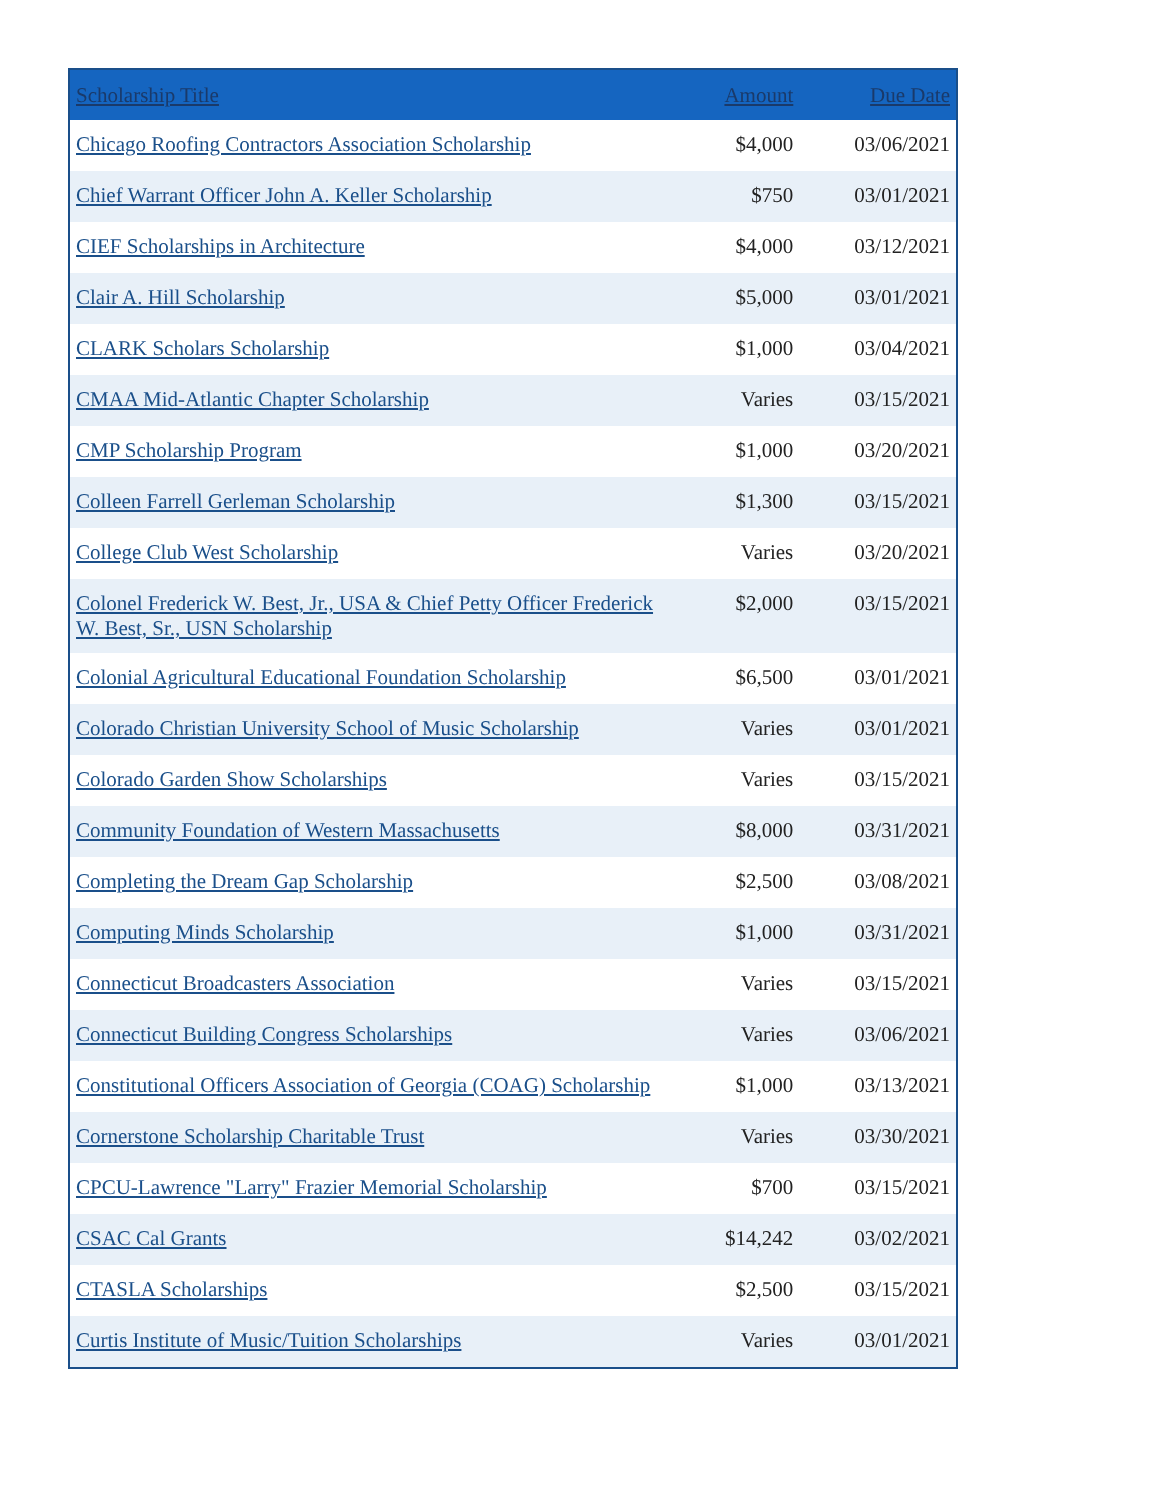| Scholarship Title | Amount | Due Date |
| --- | --- | --- |
| Chicago Roofing Contractors Association Scholarship | $4,000 | 03/06/2021 |
| Chief Warrant Officer John A. Keller Scholarship | $750 | 03/01/2021 |
| CIEF Scholarships in Architecture | $4,000 | 03/12/2021 |
| Clair A. Hill Scholarship | $5,000 | 03/01/2021 |
| CLARK Scholars Scholarship | $1,000 | 03/04/2021 |
| CMAA Mid-Atlantic Chapter Scholarship | Varies | 03/15/2021 |
| CMP Scholarship Program | $1,000 | 03/20/2021 |
| Colleen Farrell Gerleman Scholarship | $1,300 | 03/15/2021 |
| College Club West Scholarship | Varies | 03/20/2021 |
| Colonel Frederick W. Best, Jr., USA & Chief Petty Officer Frederick W. Best, Sr., USN Scholarship | $2,000 | 03/15/2021 |
| Colonial Agricultural Educational Foundation Scholarship | $6,500 | 03/01/2021 |
| Colorado Christian University School of Music Scholarship | Varies | 03/01/2021 |
| Colorado Garden Show Scholarships | Varies | 03/15/2021 |
| Community Foundation of Western Massachusetts | $8,000 | 03/31/2021 |
| Completing the Dream Gap Scholarship | $2,500 | 03/08/2021 |
| Computing Minds Scholarship | $1,000 | 03/31/2021 |
| Connecticut Broadcasters Association | Varies | 03/15/2021 |
| Connecticut Building Congress Scholarships | Varies | 03/06/2021 |
| Constitutional Officers Association of Georgia (COAG) Scholarship | $1,000 | 03/13/2021 |
| Cornerstone Scholarship Charitable Trust | Varies | 03/30/2021 |
| CPCU-Lawrence "Larry" Frazier Memorial Scholarship | $700 | 03/15/2021 |
| CSAC Cal Grants | $14,242 | 03/02/2021 |
| CTASLA Scholarships | $2,500 | 03/15/2021 |
| Curtis Institute of Music/Tuition Scholarships | Varies | 03/01/2021 |